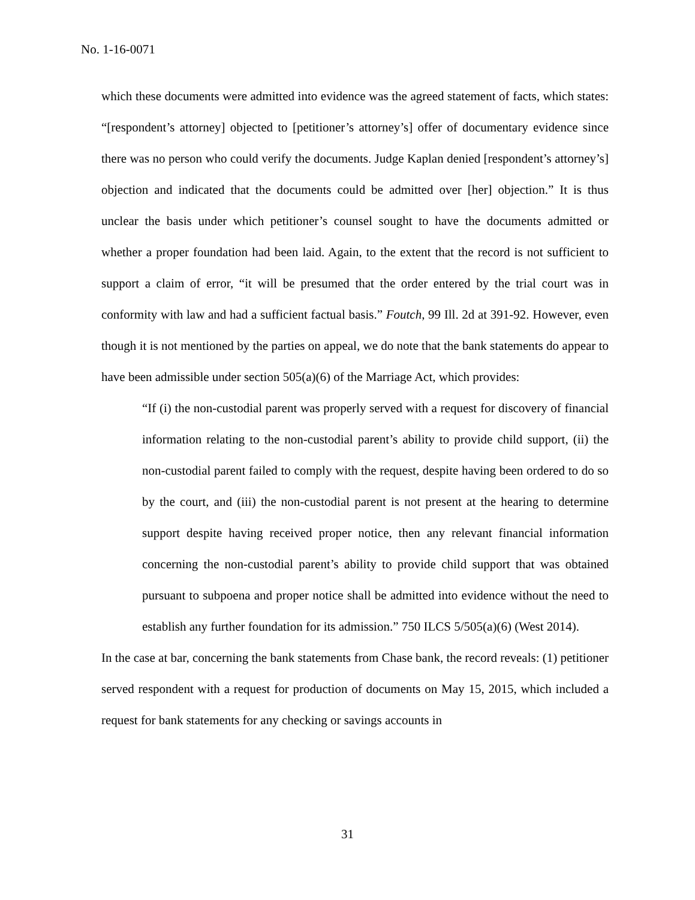No. 1-16-0071
which these documents were admitted into evidence was the agreed statement of facts, which states: “[respondent’s attorney] objected to [petitioner’s attorney’s] offer of documentary evidence since there was no person who could verify the documents. Judge Kaplan denied [respondent’s attorney’s] objection and indicated that the documents could be admitted over [her] objection.” It is thus unclear the basis under which petitioner’s counsel sought to have the documents admitted or whether a proper foundation had been laid. Again, to the extent that the record is not sufficient to support a claim of error, “it will be presumed that the order entered by the trial court was in conformity with law and had a sufficient factual basis.” Foutch, 99 Ill. 2d at 391-92. However, even though it is not mentioned by the parties on appeal, we do note that the bank statements do appear to have been admissible under section 505(a)(6) of the Marriage Act, which provides:
“If (i) the non-custodial parent was properly served with a request for discovery of financial information relating to the non-custodial parent’s ability to provide child support, (ii) the non-custodial parent failed to comply with the request, despite having been ordered to do so by the court, and (iii) the non-custodial parent is not present at the hearing to determine support despite having received proper notice, then any relevant financial information concerning the non-custodial parent’s ability to provide child support that was obtained pursuant to subpoena and proper notice shall be admitted into evidence without the need to establish any further foundation for its admission.” 750 ILCS 5/505(a)(6) (West 2014).
In the case at bar, concerning the bank statements from Chase bank, the record reveals: (1) petitioner served respondent with a request for production of documents on May 15, 2015, which included a request for bank statements for any checking or savings accounts in
31